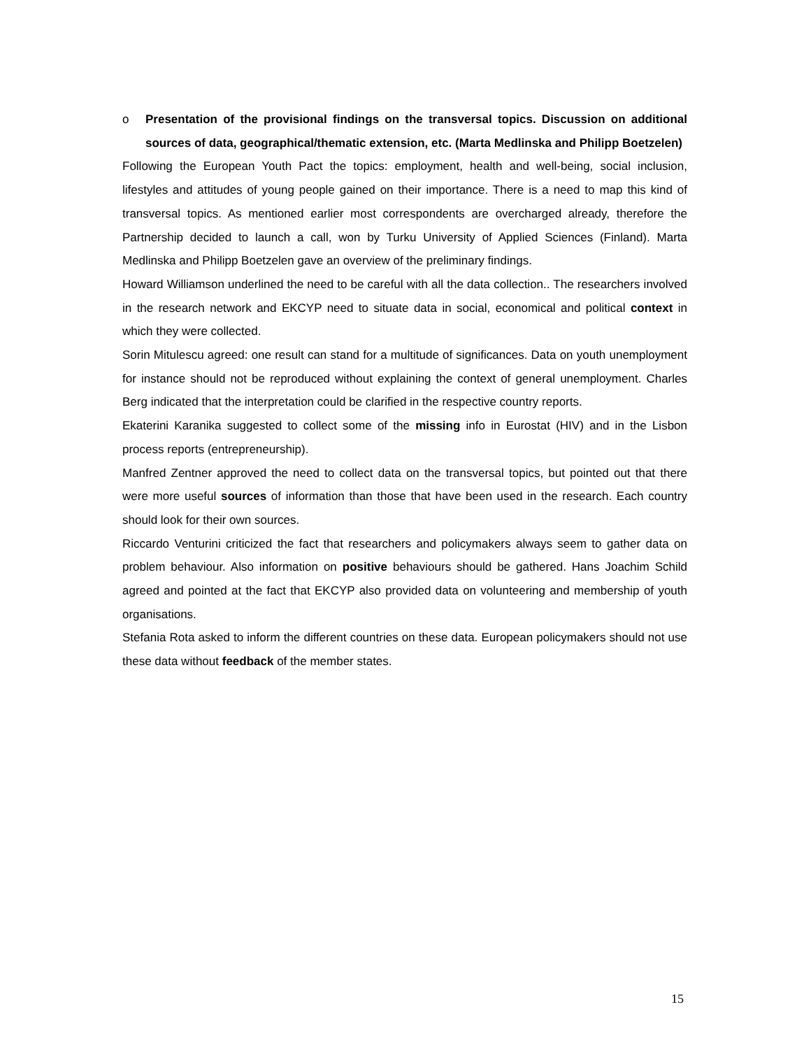o Presentation of the provisional findings on the transversal topics. Discussion on additional sources of data, geographical/thematic extension, etc. (Marta Medlinska and Philipp Boetzelen)
Following the European Youth Pact the topics: employment, health and well-being, social inclusion, lifestyles and attitudes of young people gained on their importance. There is a need to map this kind of transversal topics. As mentioned earlier most correspondents are overcharged already, therefore the Partnership decided to launch a call, won by Turku University of Applied Sciences (Finland). Marta Medlinska and Philipp Boetzelen gave an overview of the preliminary findings.
Howard Williamson underlined the need to be careful with all the data collection.. The researchers involved in the research network and EKCYP need to situate data in social, economical and political context in which they were collected.
Sorin Mitulescu agreed: one result can stand for a multitude of significances. Data on youth unemployment for instance should not be reproduced without explaining the context of general unemployment. Charles Berg indicated that the interpretation could be clarified in the respective country reports.
Ekaterini Karanika suggested to collect some of the missing info in Eurostat (HIV) and in the Lisbon process reports (entrepreneurship).
Manfred Zentner approved the need to collect data on the transversal topics, but pointed out that there were more useful sources of information than those that have been used in the research. Each country should look for their own sources.
Riccardo Venturini criticized the fact that researchers and policymakers always seem to gather data on problem behaviour. Also information on positive behaviours should be gathered. Hans Joachim Schild agreed and pointed at the fact that EKCYP also provided data on volunteering and membership of youth organisations.
Stefania Rota asked to inform the different countries on these data. European policymakers should not use these data without feedback of the member states.
15